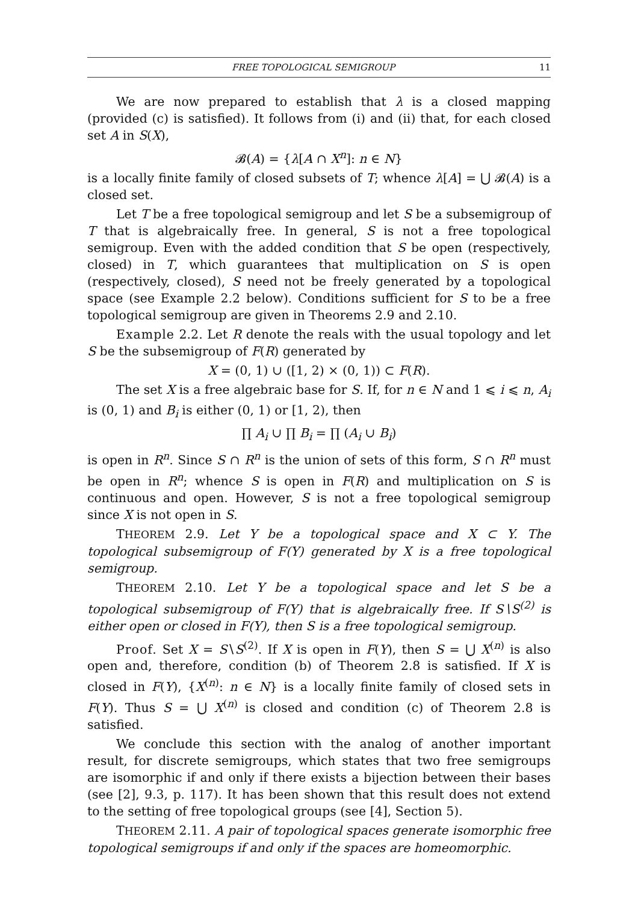FREE TOPOLOGICAL SEMIGROUP 11
We are now prepared to establish that λ is a closed mapping (provided (c) is satisfied). It follows from (i) and (ii) that, for each closed set A in S(X),
𝓑(A) = {λ[A ∩ X<sup>n</sup>]: n ∈ N}
is a locally finite family of closed subsets of T; whence λ[A] = ⋃ 𝓑(A) is a closed set.
Let T be a free topological semigroup and let S be a subsemigroup of T that is algebraically free. In general, S is not a free topological semigroup. Even with the added condition that S be open (respectively, closed) in T, which guarantees that multiplication on S is open (respectively, closed), S need not be freely generated by a topological space (see Example 2.2 below). Conditions sufficient for S to be a free topological semigroup are given in Theorems 2.9 and 2.10.
Example 2.2. Let R denote the reals with the usual topology and let S be the subsemigroup of F(R) generated by
X = (0, 1) ∪ ([1, 2) × (0, 1)) ⊂ F(R).
The set X is a free algebraic base for S. If, for n ∈ N and 1 ⩽ i ⩽ n, A<sub>i</sub> is (0, 1) and B<sub>i</sub> is either (0, 1) or [1, 2), then
∏ A<sub>i</sub> ∪ ∏ B<sub>i</sub> = ∏ (A<sub>i</sub> ∪ B<sub>i</sub>)
is open in R<sup>n</sup>. Since S ∩ R<sup>n</sup> is the union of sets of this form, S ∩ R<sup>n</sup> must be open in R<sup>n</sup>; whence S is open in F(R) and multiplication on S is continuous and open. However, S is not a free topological semigroup since X is not open in S.
THEOREM 2.9. Let Y be a topological space and X ⊂ Y. The topological subsemigroup of F(Y) generated by X is a free topological semigroup.
THEOREM 2.10. Let Y be a topological space and let S be a topological subsemigroup of F(Y) that is algebraically free. If S∖S<sup>(2)</sup> is either open or closed in F(Y), then S is a free topological semigroup.
Proof. Set X = S∖S<sup>(2)</sup>. If X is open in F(Y), then S = ⋃ X<sup>(n)</sup> is also open and, therefore, condition (b) of Theorem 2.8 is satisfied. If X is closed in F(Y), {X<sup>(n)</sup>: n ∈ N} is a locally finite family of closed sets in F(Y). Thus S = ⋃ X<sup>(n)</sup> is closed and condition (c) of Theorem 2.8 is satisfied.
We conclude this section with the analog of another important result, for discrete semigroups, which states that two free semigroups are isomorphic if and only if there exists a bijection between their bases (see [2], 9.3, p. 117). It has been shown that this result does not extend to the setting of free topological groups (see [4], Section 5).
THEOREM 2.11. A pair of topological spaces generate isomorphic free topological semigroups if and only if the spaces are homeomorphic.